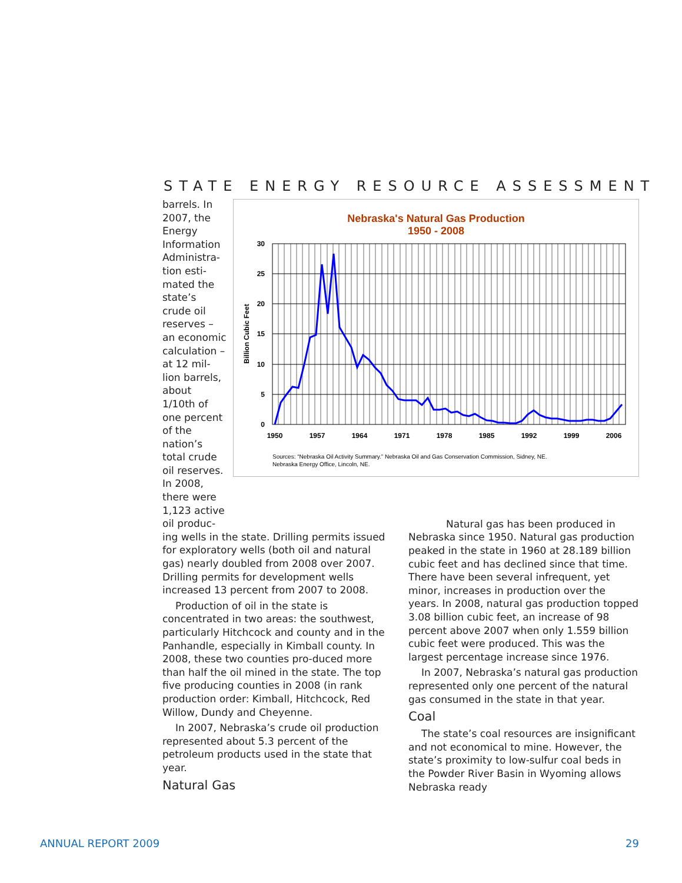STATE ENERGY RESOURCE ASSESSMENT
Nebraska's Natural Gas Production
1950 - 2008
30
25
20
15
10
5
0
1950
1957
1964
1971
1978
1985
1992
1999
2006
Billion Cubic Feet
Sources: “Nebraska Oil Activity Summary.” Nebraska Oil and Gas Conservation Commission, Sidney, NE.
Nebraska Energy Office, Lincoln, NE.
barrels. In 2007, the Energy Information Administra-tion esti-mated the state’s crude oil reserves – an economic calculation – at 12 mil-lion barrels, about 1/10th of one percent of the nation’s total crude oil reserves. In 2008, there were 1,123 active oil produc-
ing wells in the state. Drilling permits issued for exploratory wells (both oil and natural gas) nearly doubled from 2008 over 2007. Drilling permits for development wells increased 13 percent from 2007 to 2008.
Production of oil in the state is concentrated in two areas: the southwest, particularly Hitchcock and county and in the Panhandle, especially in Kimball county. In 2008, these two counties pro-duced more than half the oil mined in the state. The top five producing counties in 2008 (in rank production order: Kimball, Hitchcock, Red Willow, Dundy and Cheyenne.
In 2007, Nebraska’s crude oil production represented about 5.3 percent of the petroleum products used in the state that year.
Natural Gas
Natural gas has been produced in Nebraska since 1950. Natural gas production peaked in the state in 1960 at 28.189 billion cubic feet and has declined since that time. There have been several infrequent, yet minor, increases in production over the years. In 2008, natural gas production topped 3.08 billion cubic feet, an increase of 98 percent above 2007 when only 1.559 billion cubic feet were produced. This was the largest percentage increase since 1976.
In 2007, Nebraska’s natural gas production represented only one percent of the natural gas consumed in the state in that year.
Coal
The state’s coal resources are insignificant and not economical to mine. However, the state’s proximity to low-sulfur coal beds in the Powder River Basin in Wyoming allows Nebraska ready
ANNUAL REPORT 2009 29